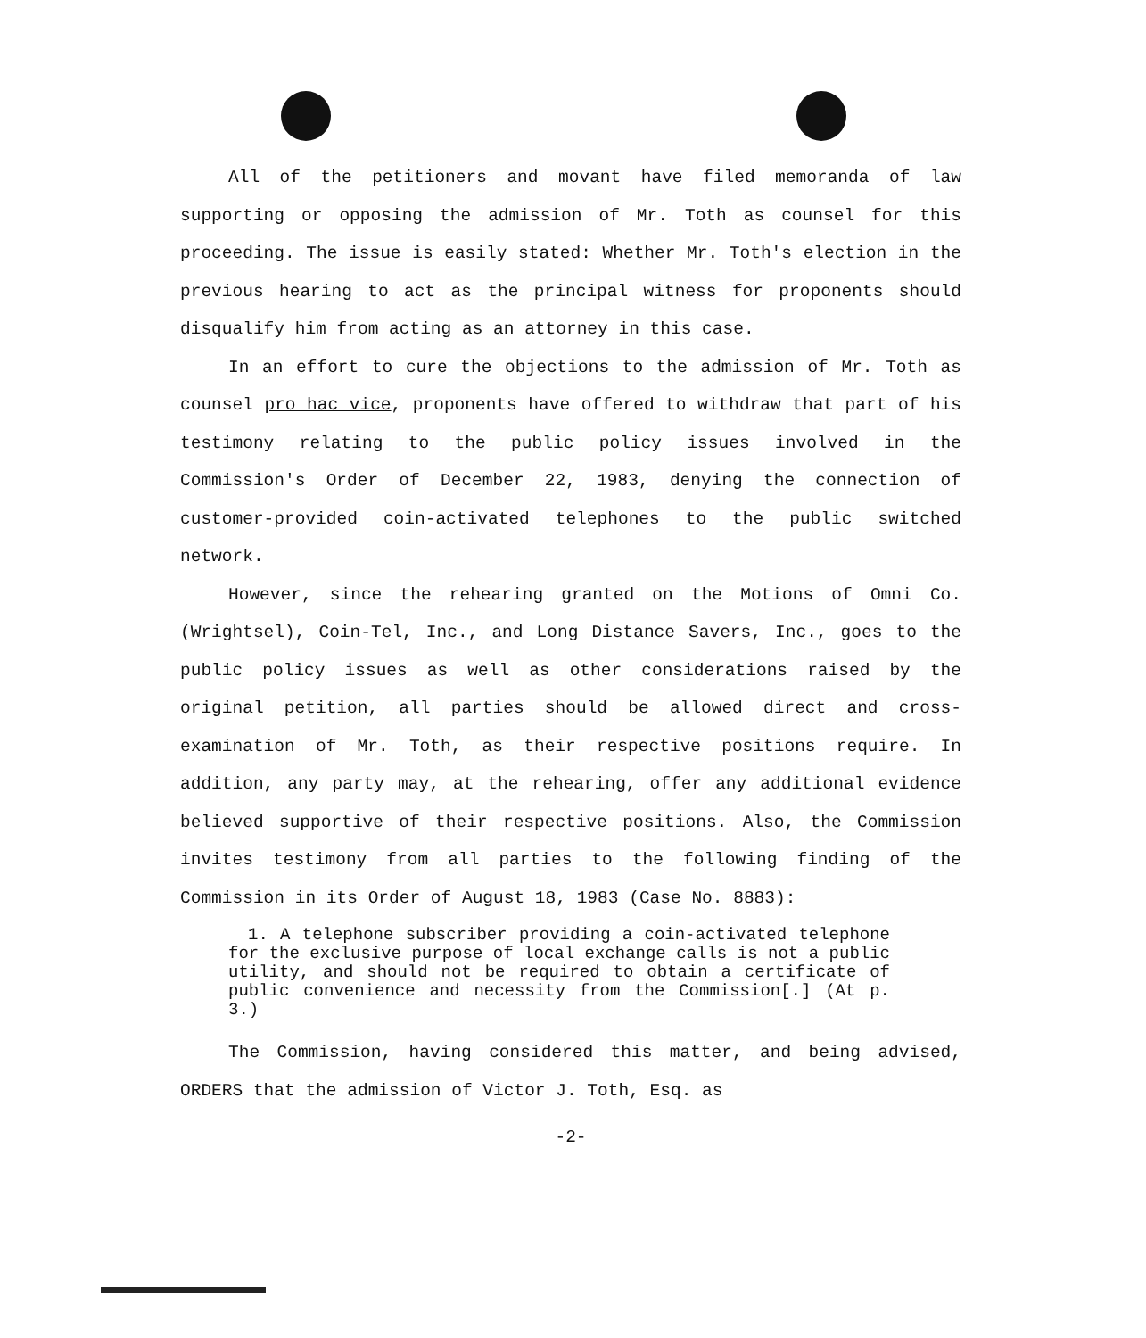All of the petitioners and movant have filed memoranda of law supporting or opposing the admission of Mr. Toth as counsel for this proceeding. The issue is easily stated: Whether Mr. Toth's election in the previous hearing to act as the principal witness for proponents should disqualify him from acting as an attorney in this case.
In an effort to cure the objections to the admission of Mr. Toth as counsel pro hac vice, proponents have offered to withdraw that part of his testimony relating to the public policy issues involved in the Commission's Order of December 22, 1983, denying the connection of customer-provided coin-activated telephones to the public switched network.
However, since the rehearing granted on the Motions of Omni Co. (Wrightsel), Coin-Tel, Inc., and Long Distance Savers, Inc., goes to the public policy issues as well as other considerations raised by the original petition, all parties should be allowed direct and cross-examination of Mr. Toth, as their respective positions require. In addition, any party may, at the rehearing, offer any additional evidence believed supportive of their respective positions. Also, the Commission invites testimony from all parties to the following finding of the Commission in its Order of August 18, 1983 (Case No. 8883):
1. A telephone subscriber providing a coin-activated telephone for the exclusive purpose of local exchange calls is not a public utility, and should not be required to obtain a certificate of public convenience and necessity from the Commission[.] (At p. 3.)
The Commission, having considered this matter, and being advised, ORDERS that the admission of Victor J. Toth, Esq. as
-2-